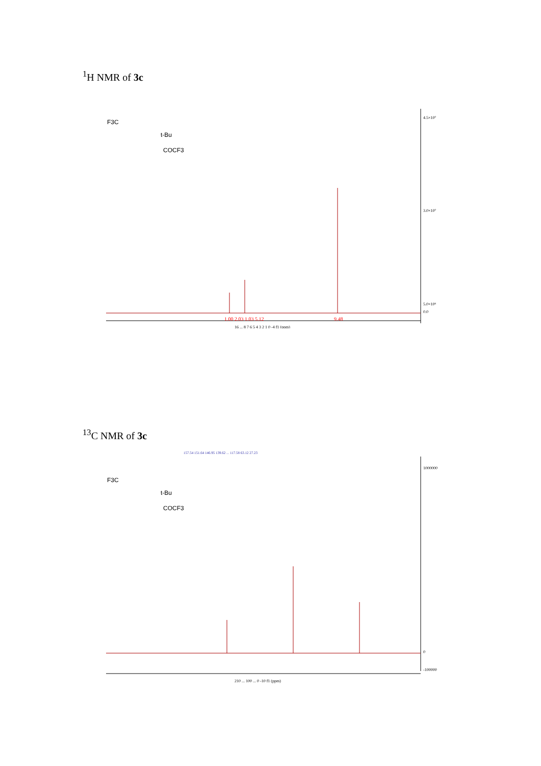<sup>1</sup>H NMR of 3c
F3C
t-Bu
COCF3
4.5×10⁷
3.0×10⁷
5.0×10⁶
0.0
16 ... 8 7 6 5 4 3 2 1 0 -4 f1 (ppm)
1.00 2.03 1.03 5.12
9.48
<sup>13</sup>C NMR of 3c
F3C
t-Bu
COCF3
1000000
0
-100000
210 ... 100 ... 0 -10 f1 (ppm)
157.54 151.64 146.95 139.62 ... 117.58 63.12 27.23